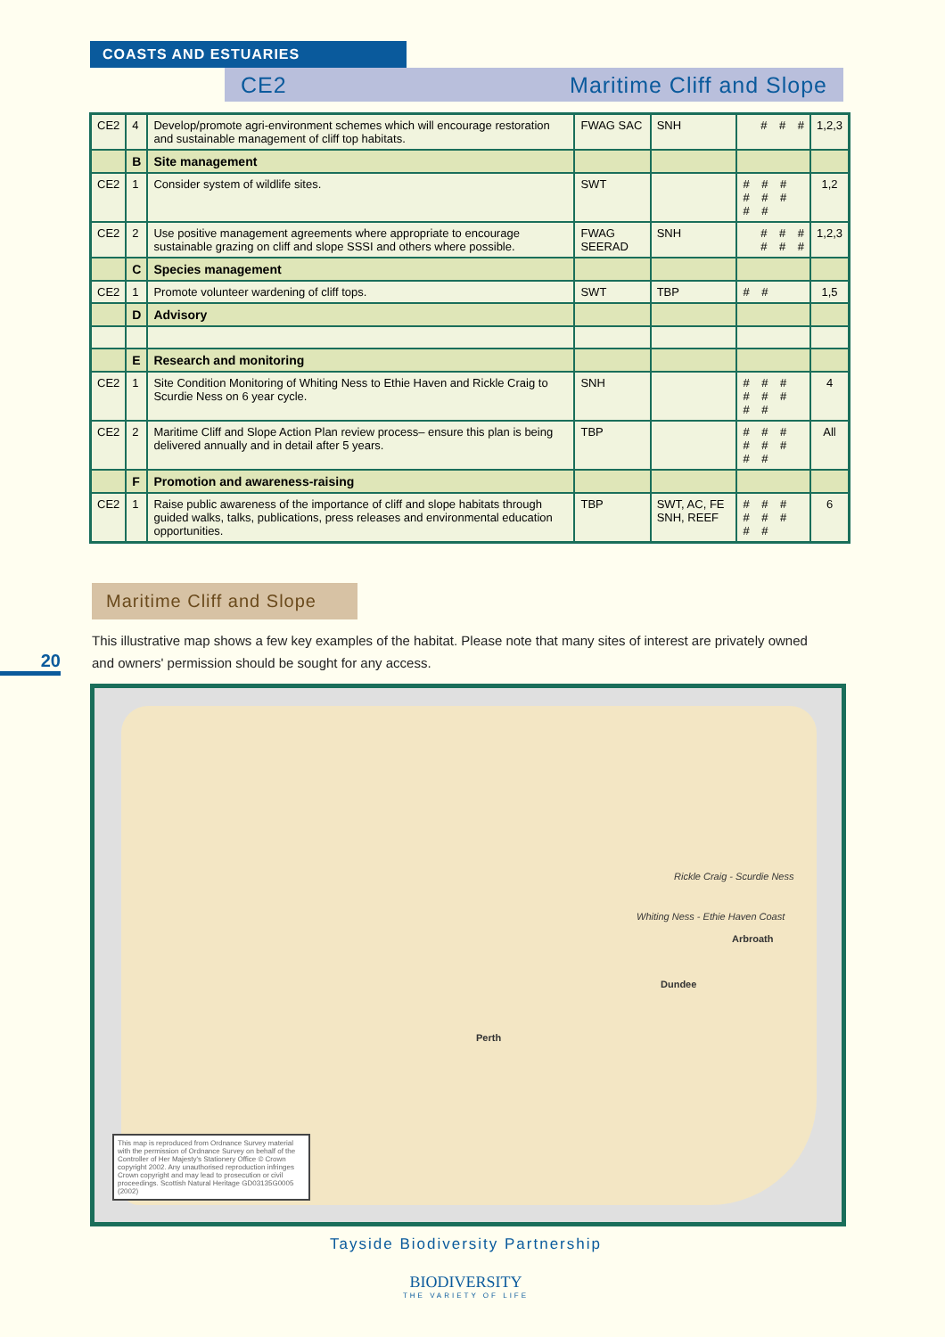COASTS AND ESTUARIES
CE2 Maritime Cliff and Slope
| CE2 | 4 | Develop/promote agri-environment schemes which will encourage restoration and sustainable management of cliff top habitats. | FWAG SAC | SNH | # # # | 1,2,3 |
| | B | Site management | | | | |
| CE2 | 1 | Consider system of wildlife sites. | SWT | | # # # # # # # # | 1,2 |
| CE2 | 2 | Use positive management agreements where appropriate to encourage sustainable grazing on cliff and slope SSSI and others where possible. | FWAG SEERAD | SNH | # # # # # # | 1,2,3 |
| | C | Species management | | | | |
| CE2 | 1 | Promote volunteer wardening of cliff tops. | SWT | TBP | # # | 1,5 |
| | D | Advisory | | | | |
| | E | Research and monitoring | | | | |
| CE2 | 1 | Site Condition Monitoring of Whiting Ness to Ethie Haven and Rickle Craig to Scurdie Ness on 6 year cycle. | SNH | | # # # # # # # # | 4 |
| CE2 | 2 | Maritime Cliff and Slope Action Plan review process– ensure this plan is being delivered annually and in detail after 5 years. | TBP | | # # # # # # # # | All |
| | F | Promotion and awareness-raising | | | | |
| CE2 | 1 | Raise public awareness of the importance of cliff and slope habitats through guided walks, talks, publications, press releases and environmental education opportunities. | TBP | SWT, AC, FE SNH, REEF | # # # # # # # # | 6 |
Maritime Cliff and Slope
This illustrative map shows a few key examples of the habitat. Please note that many sites of interest are privately owned and owners' permission should be sought for any access.
20
Rickle Craig - Scurdie Ness
Whiting Ness - Ethie Haven Coast
Arbroath
Dundee
Perth
This map is reproduced from Ordnance Survey material with the permission of Ordnance Survey on behalf of the Controller of Her Majesty's Stationery Office © Crown copyright 2002. Any unauthorised reproduction infringes Crown copyright and may lead to prosecution or civil proceedings. Scottish Natural Heritage GD03135G0005 (2002)
Tayside Biodiversity Partnership
BIODIVERSITY
THE VARIETY OF LIFE